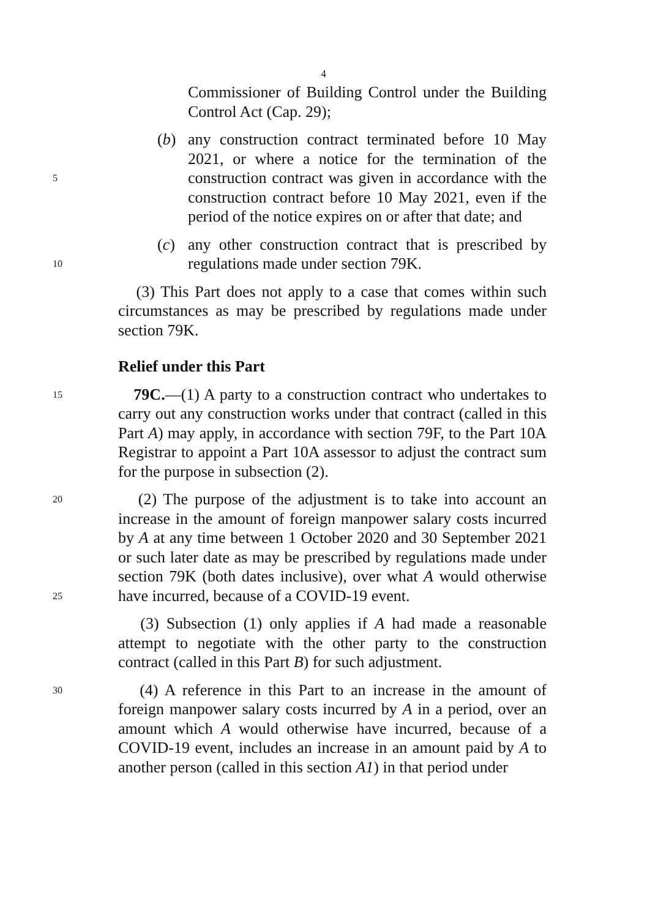4
Commissioner of Building Control under the Building Control Act (Cap. 29);
5
(b) any construction contract terminated before 10 May 2021, or where a notice for the termination of the construction contract was given in accordance with the construction contract before 10 May 2021, even if the period of the notice expires on or after that date; and
10
(c) any other construction contract that is prescribed by regulations made under section 79K.
(3) This Part does not apply to a case that comes within such circumstances as may be prescribed by regulations made under section 79K.
Relief under this Part
15
79C.—(1) A party to a construction contract who undertakes to carry out any construction works under that contract (called in this Part A) may apply, in accordance with section 79F, to the Part 10A Registrar to appoint a Part 10A assessor to adjust the contract sum for the purpose in subsection (2).
20
25
(2) The purpose of the adjustment is to take into account an increase in the amount of foreign manpower salary costs incurred by A at any time between 1 October 2020 and 30 September 2021 or such later date as may be prescribed by regulations made under section 79K (both dates inclusive), over what A would otherwise have incurred, because of a COVID-19 event.
(3) Subsection (1) only applies if A had made a reasonable attempt to negotiate with the other party to the construction contract (called in this Part B) for such adjustment.
30
(4) A reference in this Part to an increase in the amount of foreign manpower salary costs incurred by A in a period, over an amount which A would otherwise have incurred, because of a COVID-19 event, includes an increase in an amount paid by A to another person (called in this section A1) in that period under